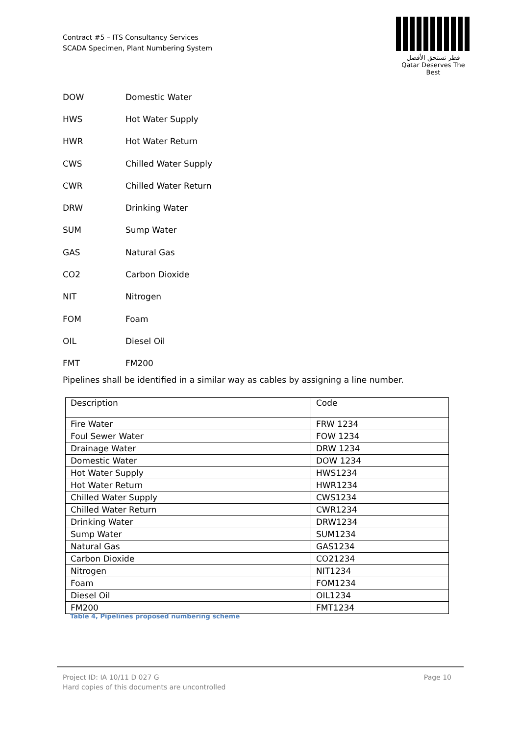Contract #5 – ITS Consultancy Services
SCADA Specimen, Plant Numbering System
قطر تستحق الأفضل
Qatar Deserves The Best
DOW Domestic Water
HWS Hot Water Supply
HWR Hot Water Return
CWS Chilled Water Supply
CWR Chilled Water Return
DRW Drinking Water
SUM Sump Water
GAS Natural Gas
CO2 Carbon Dioxide
NIT Nitrogen
FOM Foam
OIL Diesel Oil
FMT FM200
Pipelines shall be identified in a similar way as cables by assigning a line number.
| Description | Code |
| --- | --- |
| Fire Water | FRW 1234 |
| Foul Sewer Water | FOW 1234 |
| Drainage Water | DRW 1234 |
| Domestic Water | DOW 1234 |
| Hot Water Supply | HWS1234 |
| Hot Water Return | HWR1234 |
| Chilled Water Supply | CWS1234 |
| Chilled Water Return | CWR1234 |
| Drinking Water | DRW1234 |
| Sump Water | SUM1234 |
| Natural Gas | GAS1234 |
| Carbon Dioxide | CO21234 |
| Nitrogen | NIT1234 |
| Foam | FOM1234 |
| Diesel Oil | OIL1234 |
| FM200 | FMT1234 |
Table 4, Pipelines proposed numbering scheme
Project ID: IA 10/11 D 027 G
Hard copies of this documents are uncontrolled
Page 10